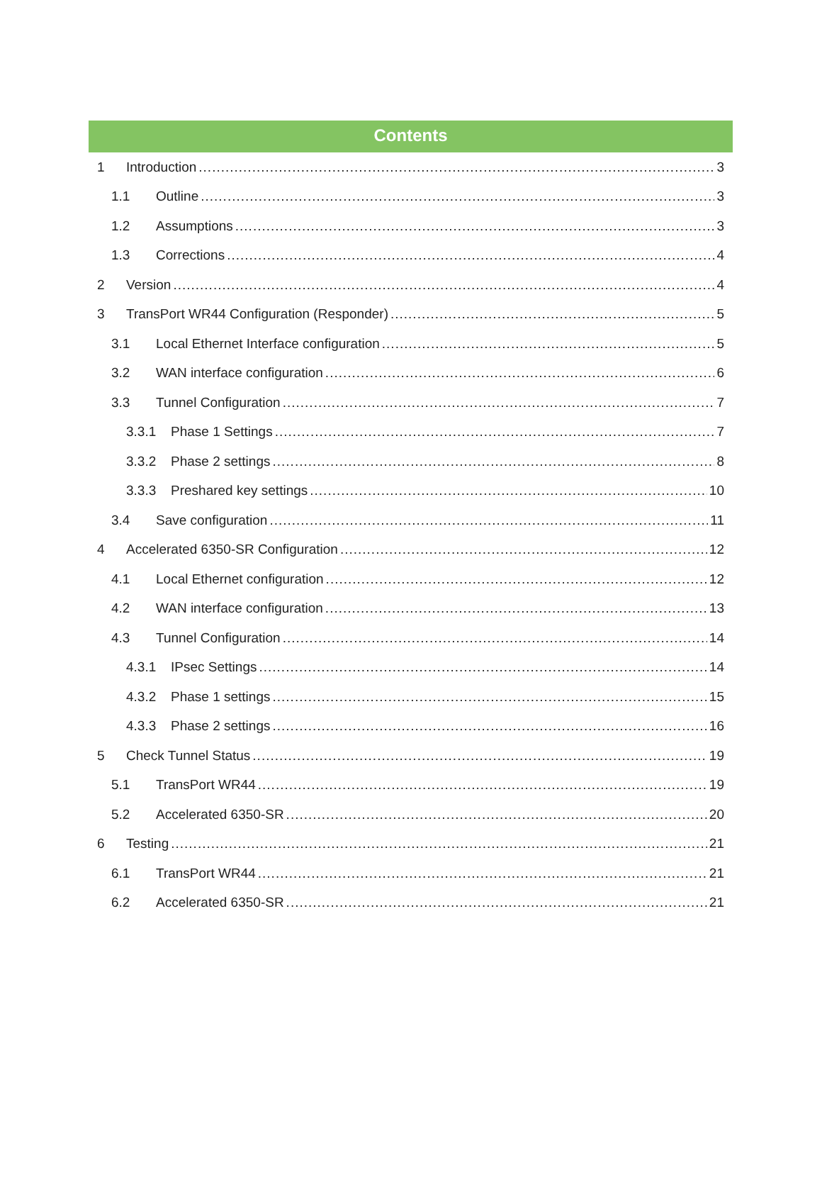Contents
1 Introduction 3
1.1 Outline 3
1.2 Assumptions 3
1.3 Corrections 4
2 Version 4
3 TransPort WR44 Configuration (Responder) 5
3.1 Local Ethernet Interface configuration 5
3.2 WAN interface configuration 6
3.3 Tunnel Configuration 7
3.3.1 Phase 1 Settings 7
3.3.2 Phase 2 settings 8
3.3.3 Preshared key settings 10
3.4 Save configuration 11
4 Accelerated 6350-SR Configuration 12
4.1 Local Ethernet configuration 12
4.2 WAN interface configuration 13
4.3 Tunnel Configuration 14
4.3.1 IPsec Settings 14
4.3.2 Phase 1 settings 15
4.3.3 Phase 2 settings 16
5 Check Tunnel Status 19
5.1 TransPort WR44 19
5.2 Accelerated 6350-SR 20
6 Testing 21
6.1 TransPort WR44 21
6.2 Accelerated 6350-SR 21